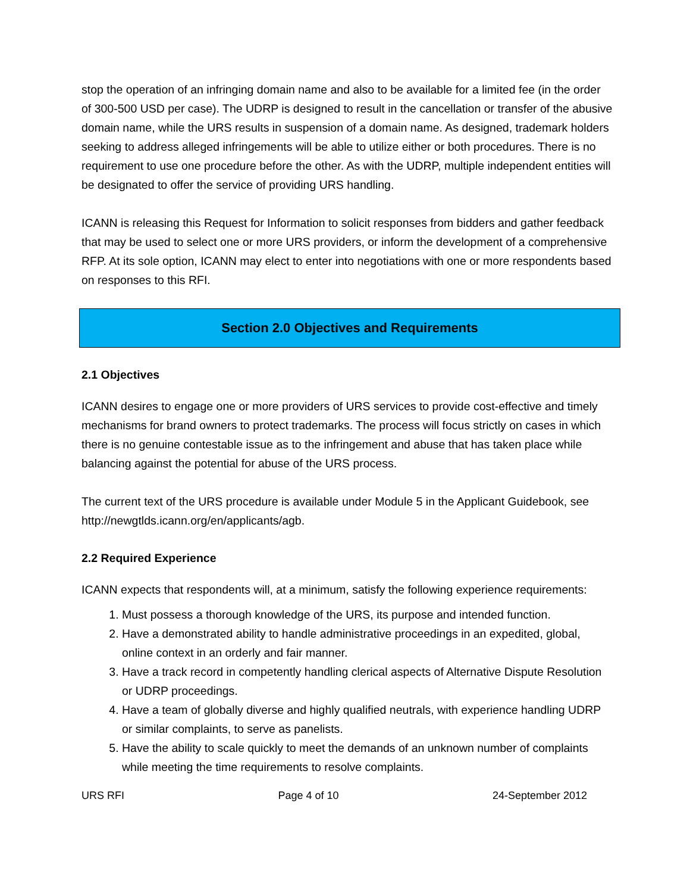stop the operation of an infringing domain name and also to be available for a limited fee (in the order of 300-500 USD per case). The UDRP is designed to result in the cancellation or transfer of the abusive domain name, while the URS results in suspension of a domain name. As designed, trademark holders seeking to address alleged infringements will be able to utilize either or both procedures. There is no requirement to use one procedure before the other. As with the UDRP, multiple independent entities will be designated to offer the service of providing URS handling.
ICANN is releasing this Request for Information to solicit responses from bidders and gather feedback that may be used to select one or more URS providers, or inform the development of a comprehensive RFP. At its sole option, ICANN may elect to enter into negotiations with one or more respondents based on responses to this RFI.
Section 2.0 Objectives and Requirements
2.1 Objectives
ICANN desires to engage one or more providers of URS services to provide cost-effective and timely mechanisms for brand owners to protect trademarks. The process will focus strictly on cases in which there is no genuine contestable issue as to the infringement and abuse that has taken place while balancing against the potential for abuse of the URS process.
The current text of the URS procedure is available under Module 5 in the Applicant Guidebook, see http://newgtlds.icann.org/en/applicants/agb.
2.2 Required Experience
ICANN expects that respondents will, at a minimum, satisfy the following experience requirements:
1. Must possess a thorough knowledge of the URS, its purpose and intended function.
2. Have a demonstrated ability to handle administrative proceedings in an expedited, global, online context in an orderly and fair manner.
3. Have a track record in competently handling clerical aspects of Alternative Dispute Resolution or UDRP proceedings.
4. Have a team of globally diverse and highly qualified neutrals, with experience handling UDRP or similar complaints, to serve as panelists.
5. Have the ability to scale quickly to meet the demands of an unknown number of complaints while meeting the time requirements to resolve complaints.
URS RFI Page 4 of 10 24-September 2012